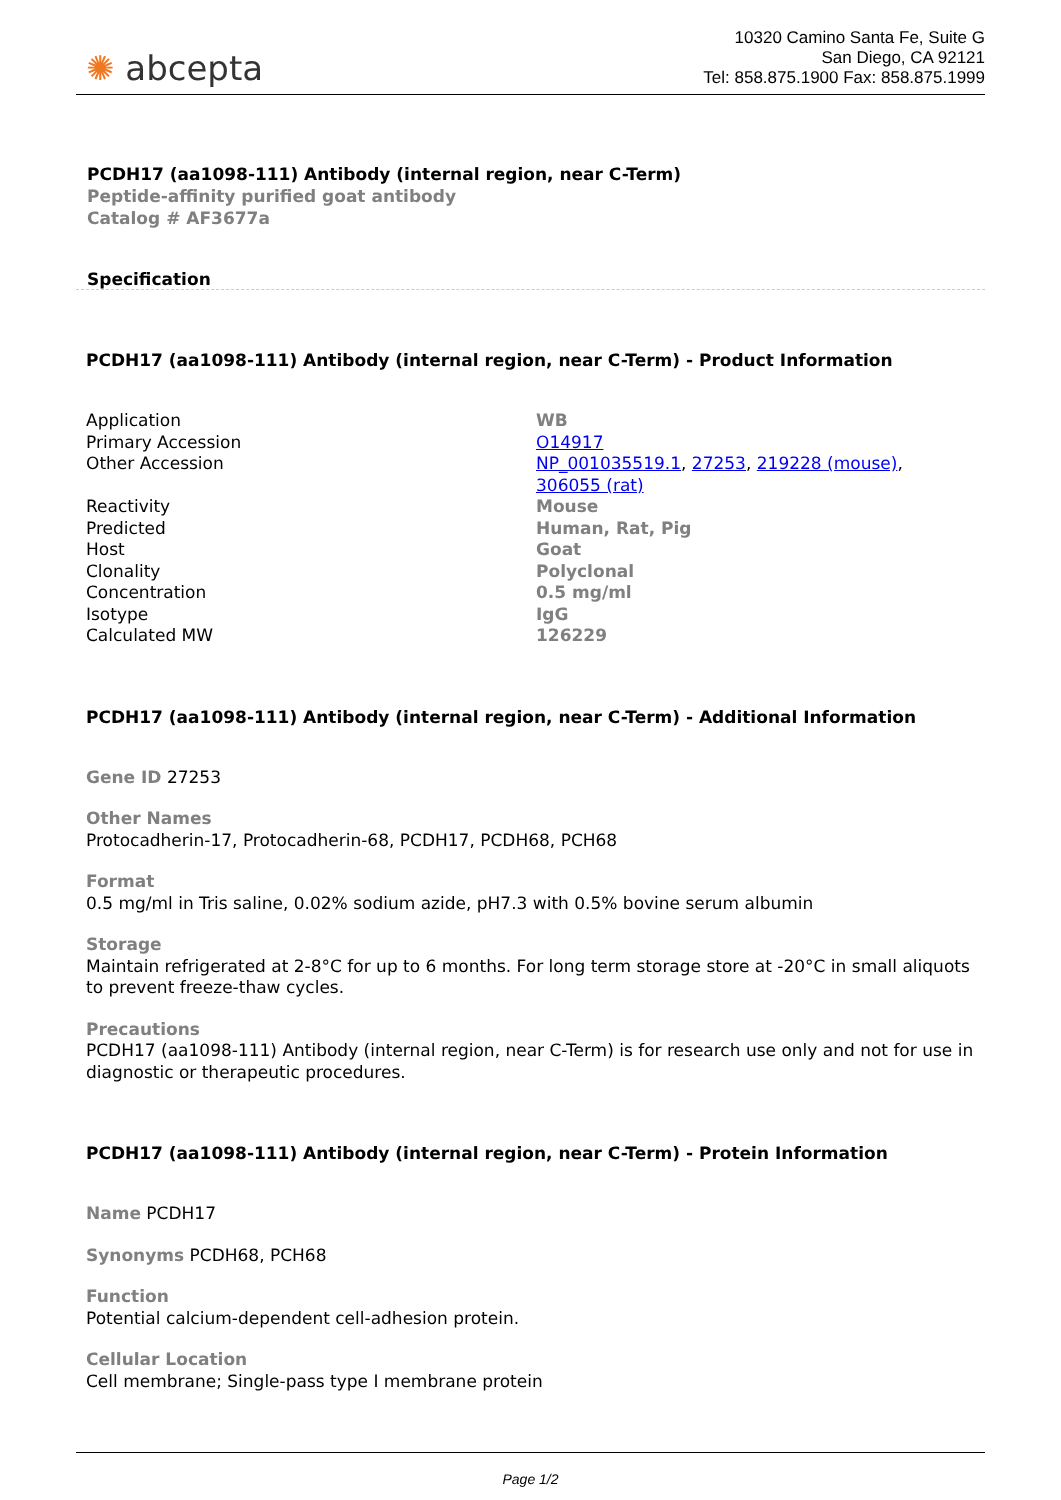✺ abcepta
10320 Camino Santa Fe, Suite G
San Diego, CA 92121
Tel: 858.875.1900 Fax: 858.875.1999
PCDH17 (aa1098-111) Antibody (internal region, near C-Term)
Peptide-affinity purified goat antibody
Catalog # AF3677a
Specification
PCDH17 (aa1098-111) Antibody (internal region, near C-Term) - Product Information
| Application | WB |
| Primary Accession | O14917 |
| Other Accession | NP_001035519.1 , 27253 , 219228 (mouse) , 306055 (rat) |
| Reactivity | Mouse |
| Predicted | Human, Rat, Pig |
| Host | Goat |
| Clonality | Polyclonal |
| Concentration | 0.5 mg/ml |
| Isotype | IgG |
| Calculated MW | 126229 |
PCDH17 (aa1098-111) Antibody (internal region, near C-Term) - Additional Information
Gene ID 27253
Other Names
Protocadherin-17, Protocadherin-68, PCDH17, PCDH68, PCH68
Format
0.5 mg/ml in Tris saline, 0.02% sodium azide, pH7.3 with 0.5% bovine serum albumin
Storage
Maintain refrigerated at 2-8°C for up to 6 months. For long term storage store at -20°C in small aliquots to prevent freeze-thaw cycles.
Precautions
PCDH17 (aa1098-111) Antibody (internal region, near C-Term) is for research use only and not for use in diagnostic or therapeutic procedures.
PCDH17 (aa1098-111) Antibody (internal region, near C-Term) - Protein Information
Name PCDH17
Synonyms PCDH68, PCH68
Function
Potential calcium-dependent cell-adhesion protein.
Cellular Location
Cell membrane; Single-pass type I membrane protein
Page 1/2